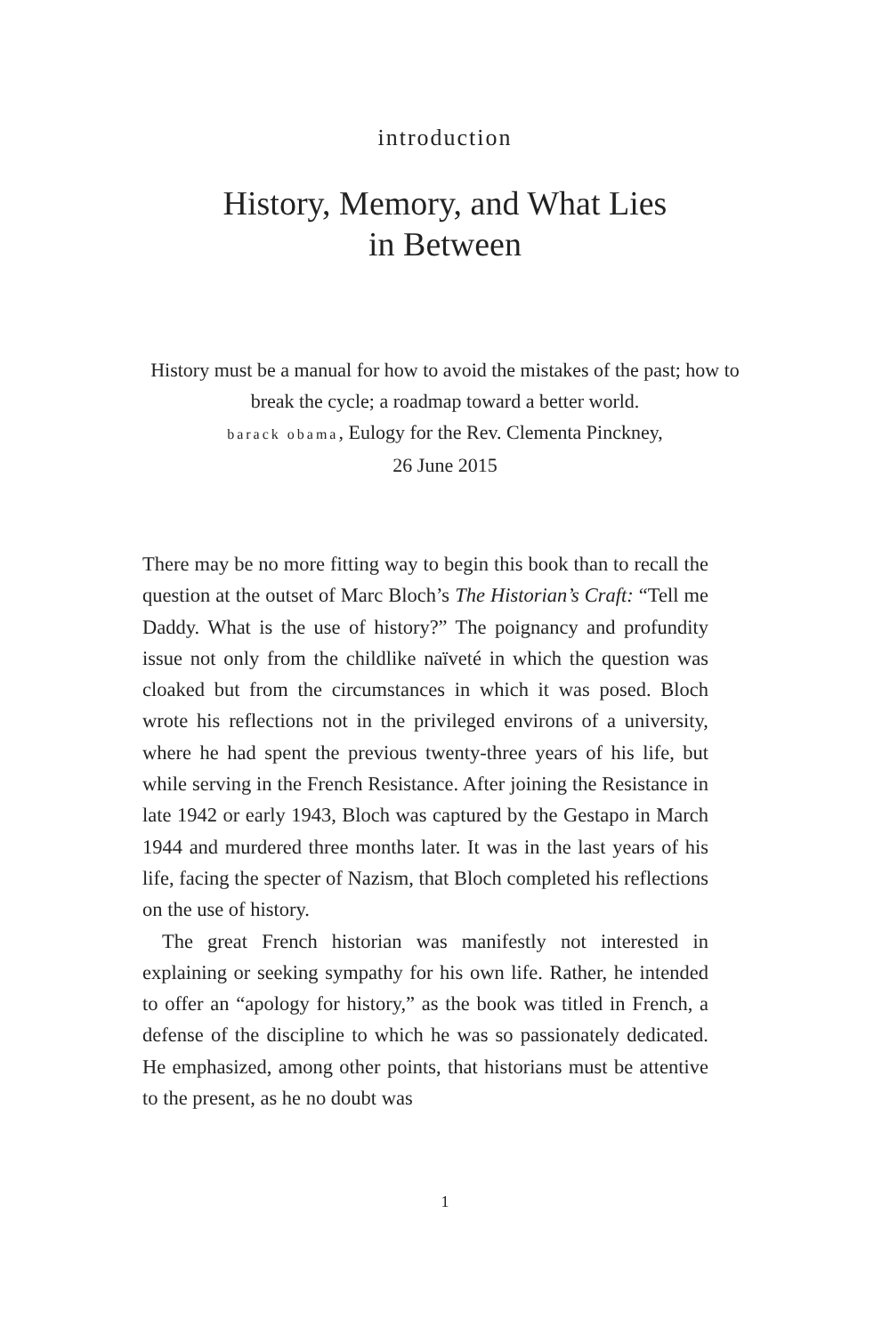introduction
History, Memory, and What Lies
in Between
History must be a manual for how to avoid the mistakes of the past; how to break the cycle; a roadmap toward a better world.
barack obama, Eulogy for the Rev. Clementa Pinckney,
26 June 2015
There may be no more fitting way to begin this book than to recall the question at the outset of Marc Bloch’s The Historian’s Craft: “Tell me Daddy. What is the use of history?” The poignancy and profundity issue not only from the childlike naïveté in which the question was cloaked but from the circumstances in which it was posed. Bloch wrote his reflections not in the privileged environs of a university, where he had spent the previous twenty-three years of his life, but while serving in the French Resistance. After joining the Resistance in late 1942 or early 1943, Bloch was captured by the Gestapo in March 1944 and murdered three months later. It was in the last years of his life, facing the specter of Nazism, that Bloch completed his reflections on the use of history.
The great French historian was manifestly not interested in explaining or seeking sympathy for his own life. Rather, he intended to offer an “apology for history,” as the book was titled in French, a defense of the discipline to which he was so passionately dedicated. He emphasized, among other points, that historians must be attentive to the present, as he no doubt was
1